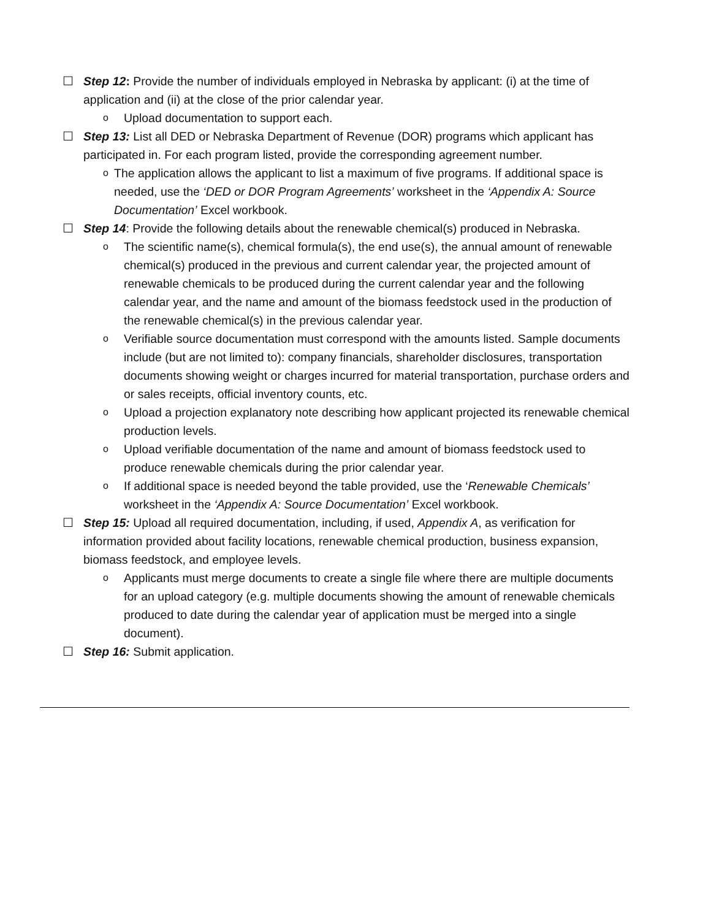☐ Step 12: Provide the number of individuals employed in Nebraska by applicant: (i) at the time of application and (ii) at the close of the prior calendar year.
o
Upload documentation to support each.
☐ Step 13: List all DED or Nebraska Department of Revenue (DOR) programs which applicant has participated in. For each program listed, provide the corresponding agreement number.
o
The application allows the applicant to list a maximum of five programs. If additional space is needed, use the ‘DED or DOR Program Agreements’ worksheet in the ‘Appendix A: Source Documentation’ Excel workbook.
☐ Step 14: Provide the following details about the renewable chemical(s) produced in Nebraska.
o
The scientific name(s), chemical formula(s), the end use(s), the annual amount of renewable chemical(s) produced in the previous and current calendar year, the projected amount of renewable chemicals to be produced during the current calendar year and the following calendar year, and the name and amount of the biomass feedstock used in the production of the renewable chemical(s) in the previous calendar year.
o
Verifiable source documentation must correspond with the amounts listed. Sample documents include (but are not limited to): company financials, shareholder disclosures, transportation documents showing weight or charges incurred for material transportation, purchase orders and or sales receipts, official inventory counts, etc.
o
Upload a projection explanatory note describing how applicant projected its renewable chemical production levels.
o
Upload verifiable documentation of the name and amount of biomass feedstock used to produce renewable chemicals during the prior calendar year.
o
If additional space is needed beyond the table provided, use the ‘Renewable Chemicals’ worksheet in the ‘Appendix A: Source Documentation’ Excel workbook.
☐ Step 15: Upload all required documentation, including, if used, Appendix A, as verification for information provided about facility locations, renewable chemical production, business expansion, biomass feedstock, and employee levels.
o
Applicants must merge documents to create a single file where there are multiple documents for an upload category (e.g. multiple documents showing the amount of renewable chemicals produced to date during the calendar year of application must be merged into a single document).
☐ Step 16: Submit application.